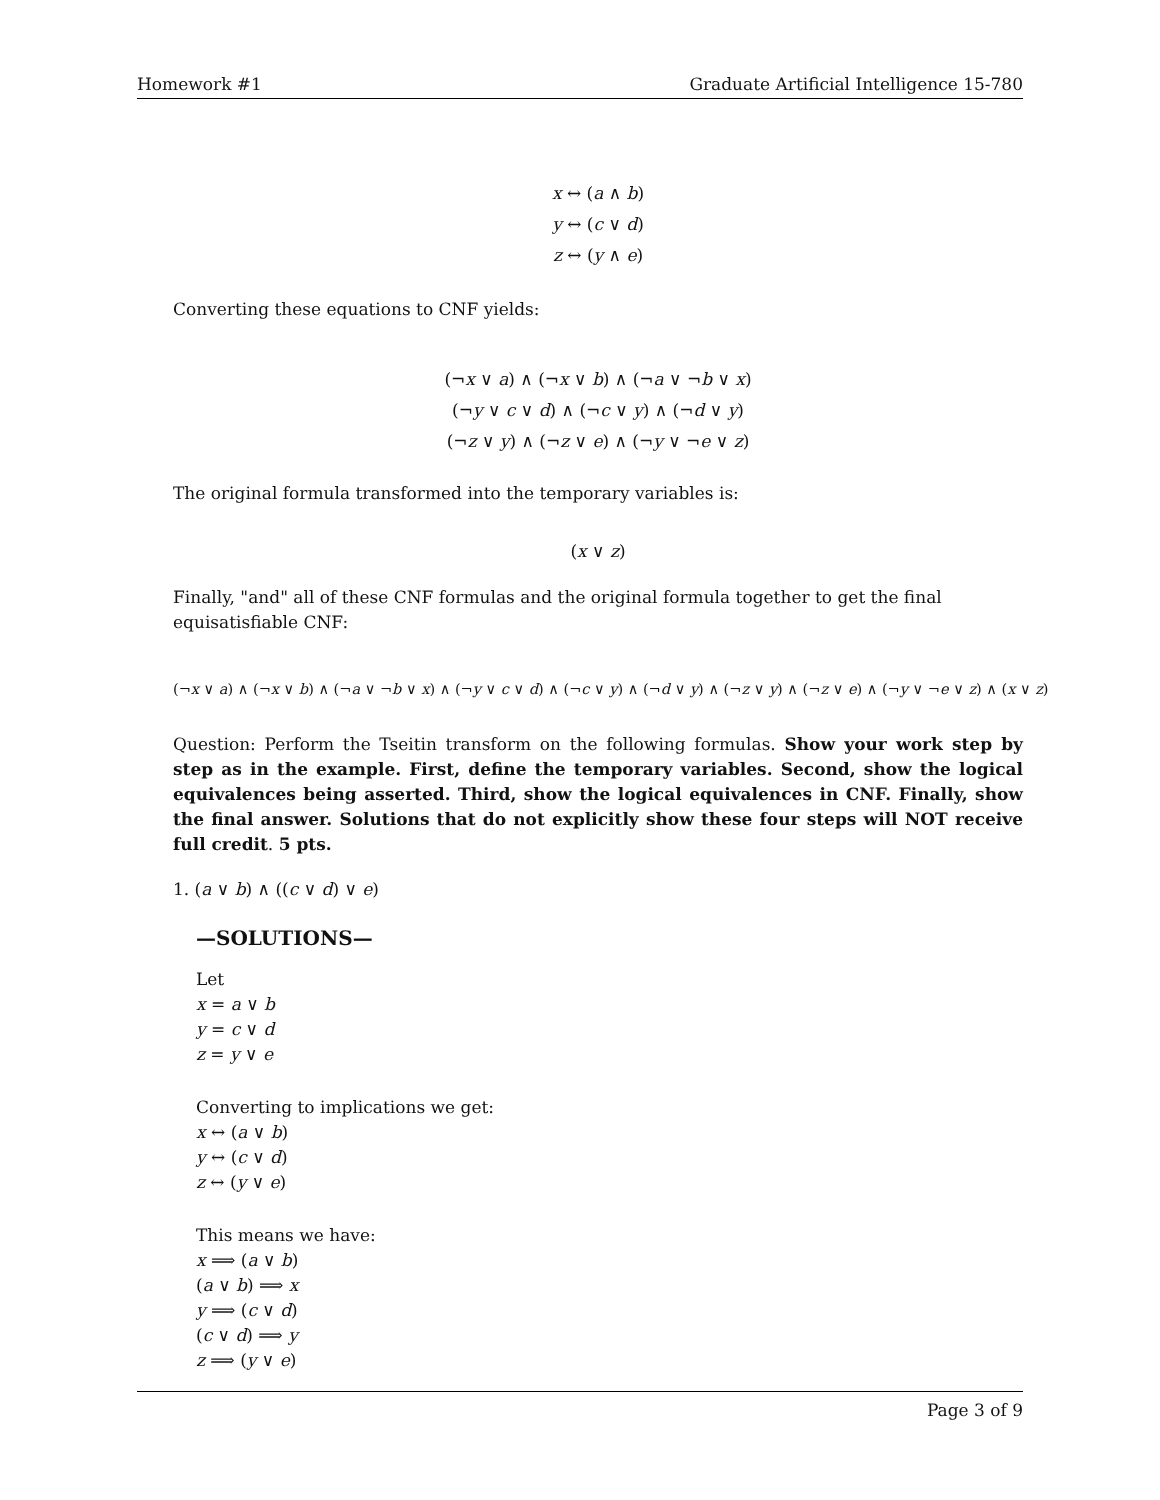Homework #1 Graduate Artificial Intelligence 15-780
x ↔ (a ∧ b)
y ↔ (c ∨ d)
z ↔ (y ∧ e)
Converting these equations to CNF yields:
(¬x ∨ a) ∧ (¬x ∨ b) ∧ (¬a ∨ ¬b ∨ x)
(¬y ∨ c ∨ d) ∧ (¬c ∨ y) ∧ (¬d ∨ y)
(¬z ∨ y) ∧ (¬z ∨ e) ∧ (¬y ∨ ¬e ∨ z)
The original formula transformed into the temporary variables is:
(x ∨ z)
Finally, "and" all of these CNF formulas and the original formula together to get the final equisatisfiable CNF:
(¬x ∨ a) ∧ (¬x ∨ b) ∧ (¬a ∨ ¬b ∨ x) ∧ (¬y ∨ c ∨ d) ∧ (¬c ∨ y) ∧ (¬d ∨ y) ∧ (¬z ∨ y) ∧ (¬z ∨ e) ∧ (¬y ∨ ¬e ∨ z) ∧ (x ∨ z)
Question: Perform the Tseitin transform on the following formulas. Show your work step by step as in the example. First, define the temporary variables. Second, show the logical equivalences being asserted. Third, show the logical equivalences in CNF. Finally, show the final answer. Solutions that do not explicitly show these four steps will NOT receive full credit. 5 pts.
1. (a ∨ b) ∧ ((c ∨ d) ∨ e)
—SOLUTIONS—
Let
x = a ∨ b
y = c ∨ d
z = y ∨ e
Converting to implications we get:
x ↔ (a ∨ b)
y ↔ (c ∨ d)
z ↔ (y ∨ e)
This means we have:
x ⟹ (a ∨ b)
(a ∨ b) ⟹ x
y ⟹ (c ∨ d)
(c ∨ d) ⟹ y
z ⟹ (y ∨ e)
Page 3 of 9